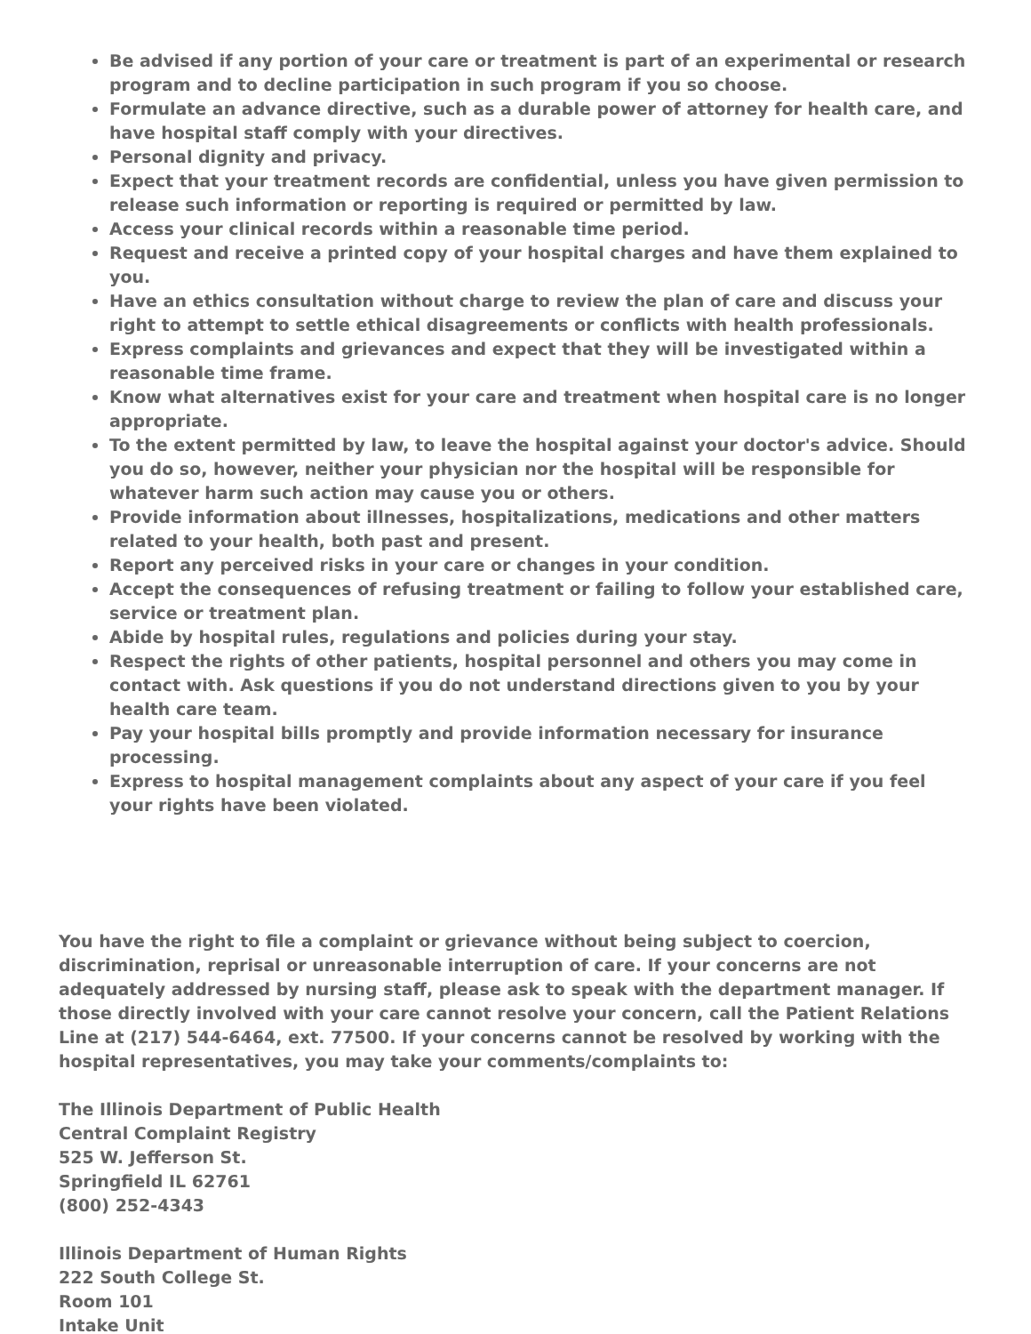Be advised if any portion of your care or treatment is part of an experimental or research program and to decline participation in such program if you so choose.
Formulate an advance directive, such as a durable power of attorney for health care, and have hospital staff comply with your directives.
Personal dignity and privacy.
Expect that your treatment records are confidential, unless you have given permission to release such information or reporting is required or permitted by law.
Access your clinical records within a reasonable time period.
Request and receive a printed copy of your hospital charges and have them explained to you.
Have an ethics consultation without charge to review the plan of care and discuss your right to attempt to settle ethical disagreements or conflicts with health professionals.
Express complaints and grievances and expect that they will be investigated within a reasonable time frame.
Know what alternatives exist for your care and treatment when hospital care is no longer appropriate.
To the extent permitted by law, to leave the hospital against your doctor's advice. Should you do so, however, neither your physician nor the hospital will be responsible for whatever harm such action may cause you or others.
Provide information about illnesses, hospitalizations, medications and other matters related to your health, both past and present.
Report any perceived risks in your care or changes in your condition.
Accept the consequences of refusing treatment or failing to follow your established care, service or treatment plan.
Abide by hospital rules, regulations and policies during your stay.
Respect the rights of other patients, hospital personnel and others you may come in contact with. Ask questions if you do not understand directions given to you by your health care team.
Pay your hospital bills promptly and provide information necessary for insurance processing.
Express to hospital management complaints about any aspect of your care if you feel your rights have been violated.
You have the right to file a complaint or grievance without being subject to coercion, discrimination, reprisal or unreasonable interruption of care. If your concerns are not adequately addressed by nursing staff, please ask to speak with the department manager. If those directly involved with your care cannot resolve your concern, call the Patient Relations Line at (217) 544-6464, ext. 77500. If your concerns cannot be resolved by working with the hospital representatives, you may take your comments/complaints to:
The Illinois Department of Public Health
Central Complaint Registry
525 W. Jefferson St.
Springfield IL 62761
(800) 252-4343
Illinois Department of Human Rights
222 South College St.
Room 101
Intake Unit